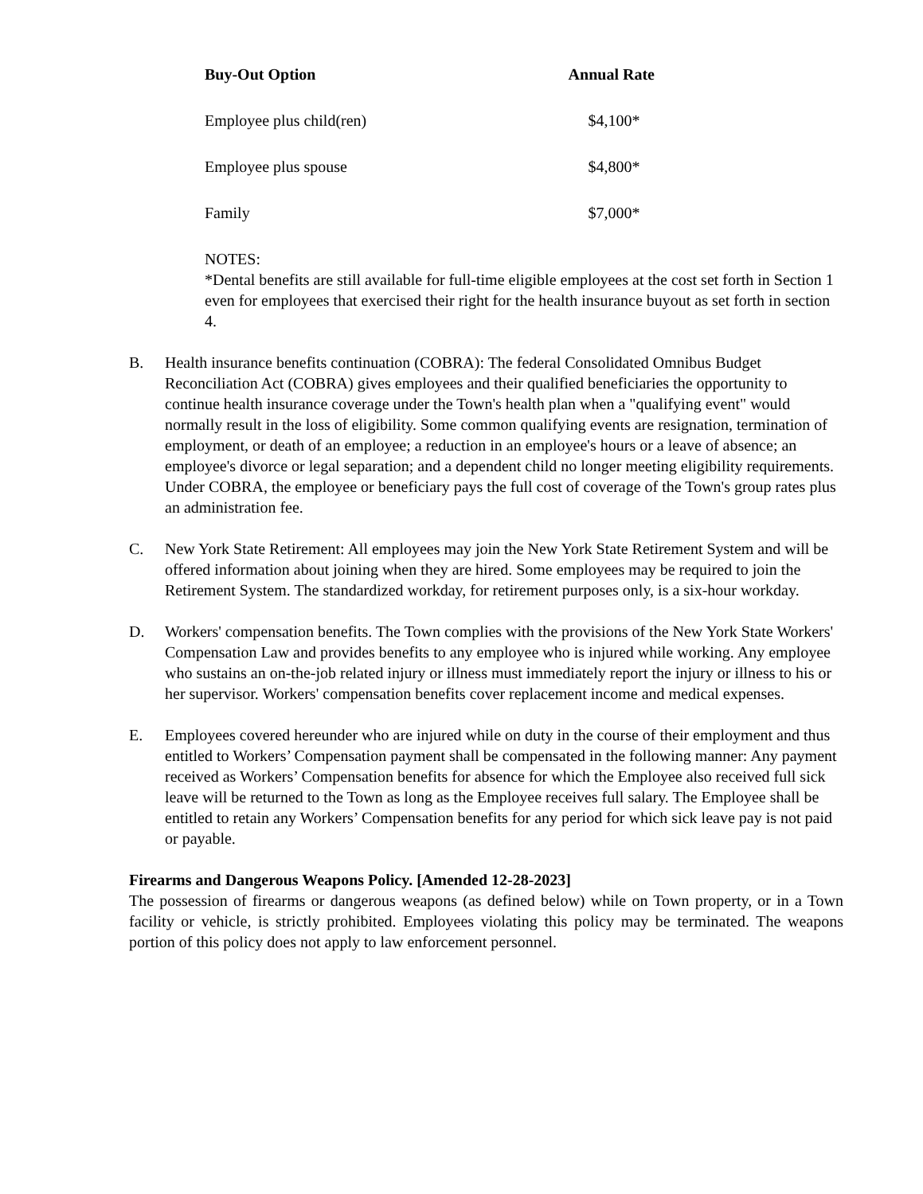| Buy-Out Option | Annual Rate |
| --- | --- |
| Employee plus child(ren) | $4,100* |
| Employee plus spouse | $4,800* |
| Family | $7,000* |
NOTES:
*Dental benefits are still available for full-time eligible employees at the cost set forth in Section 1 even for employees that exercised their right for the health insurance buyout as set forth in section 4.
B. Health insurance benefits continuation (COBRA): The federal Consolidated Omnibus Budget Reconciliation Act (COBRA) gives employees and their qualified beneficiaries the opportunity to continue health insurance coverage under the Town's health plan when a "qualifying event" would normally result in the loss of eligibility. Some common qualifying events are resignation, termination of employment, or death of an employee; a reduction in an employee's hours or a leave of absence; an employee's divorce or legal separation; and a dependent child no longer meeting eligibility requirements. Under COBRA, the employee or beneficiary pays the full cost of coverage of the Town's group rates plus an administration fee.
C. New York State Retirement: All employees may join the New York State Retirement System and will be offered information about joining when they are hired. Some employees may be required to join the Retirement System. The standardized workday, for retirement purposes only, is a six-hour workday.
D. Workers' compensation benefits. The Town complies with the provisions of the New York State Workers' Compensation Law and provides benefits to any employee who is injured while working. Any employee who sustains an on-the-job related injury or illness must immediately report the injury or illness to his or her supervisor. Workers' compensation benefits cover replacement income and medical expenses.
E. Employees covered hereunder who are injured while on duty in the course of their employment and thus entitled to Workers’ Compensation payment shall be compensated in the following manner: Any payment received as Workers’ Compensation benefits for absence for which the Employee also received full sick leave will be returned to the Town as long as the Employee receives full salary. The Employee shall be entitled to retain any Workers’ Compensation benefits for any period for which sick leave pay is not paid or payable.
Firearms and Dangerous Weapons Policy. [Amended 12-28-2023]
The possession of firearms or dangerous weapons (as defined below) while on Town property, or in a Town facility or vehicle, is strictly prohibited. Employees violating this policy may be terminated. The weapons portion of this policy does not apply to law enforcement personnel.